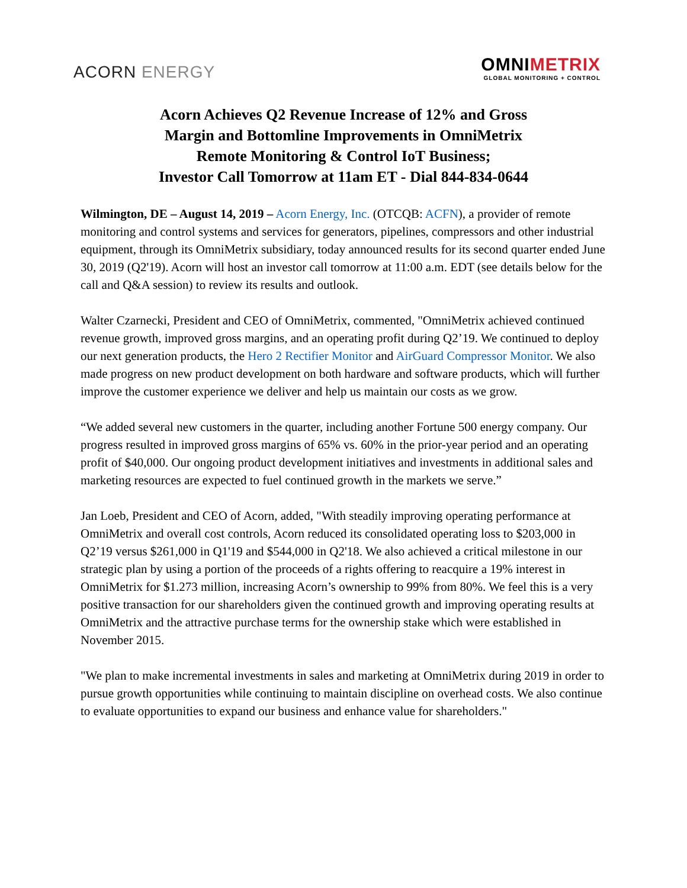ACORN ENERGY
OMNIMETRIX
GLOBAL MONITORING + CONTROL
Acorn Achieves Q2 Revenue Increase of 12% and Gross
Margin and Bottomline Improvements in OmniMetrix
Remote Monitoring & Control IoT Business;
Investor Call Tomorrow at 11am ET - Dial 844-834-0644
Wilmington, DE – August 14, 2019 – Acorn Energy, Inc. (OTCQB: ACFN), a provider of remote monitoring and control systems and services for generators, pipelines, compressors and other industrial equipment, through its OmniMetrix subsidiary, today announced results for its second quarter ended June 30, 2019 (Q2'19). Acorn will host an investor call tomorrow at 11:00 a.m. EDT (see details below for the call and Q&A session) to review its results and outlook.
Walter Czarnecki, President and CEO of OmniMetrix, commented, "OmniMetrix achieved continued revenue growth, improved gross margins, and an operating profit during Q2’19. We continued to deploy our next generation products, the Hero 2 Rectifier Monitor and AirGuard Compressor Monitor. We also made progress on new product development on both hardware and software products, which will further improve the customer experience we deliver and help us maintain our costs as we grow.
“We added several new customers in the quarter, including another Fortune 500 energy company. Our progress resulted in improved gross margins of 65% vs. 60% in the prior-year period and an operating profit of $40,000. Our ongoing product development initiatives and investments in additional sales and marketing resources are expected to fuel continued growth in the markets we serve.”
Jan Loeb, President and CEO of Acorn, added, "With steadily improving operating performance at OmniMetrix and overall cost controls, Acorn reduced its consolidated operating loss to $203,000 in Q2’19 versus $261,000 in Q1'19 and $544,000 in Q2'18. We also achieved a critical milestone in our strategic plan by using a portion of the proceeds of a rights offering to reacquire a 19% interest in OmniMetrix for $1.273 million, increasing Acorn’s ownership to 99% from 80%. We feel this is a very positive transaction for our shareholders given the continued growth and improving operating results at OmniMetrix and the attractive purchase terms for the ownership stake which were established in November 2015.
"We plan to make incremental investments in sales and marketing at OmniMetrix during 2019 in order to pursue growth opportunities while continuing to maintain discipline on overhead costs. We also continue to evaluate opportunities to expand our business and enhance value for shareholders."